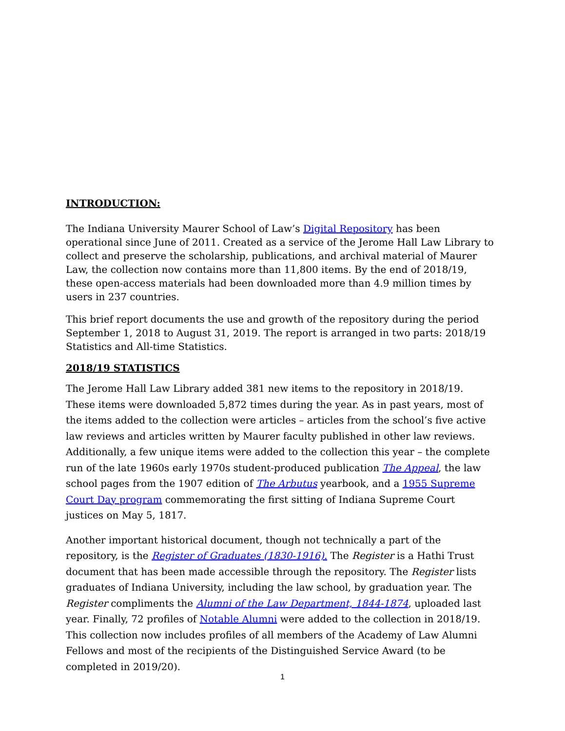INTRODUCTION:
The Indiana University Maurer School of Law’s Digital Repository has been operational since June of 2011. Created as a service of the Jerome Hall Law Library to collect and preserve the scholarship, publications, and archival material of Maurer Law, the collection now contains more than 11,800 items. By the end of 2018/19, these open-access materials had been downloaded more than 4.9 million times by users in 237 countries.
This brief report documents the use and growth of the repository during the period September 1, 2018 to August 31, 2019. The report is arranged in two parts: 2018/19 Statistics and All-time Statistics.
2018/19 STATISTICS
The Jerome Hall Law Library added 381 new items to the repository in 2018/19. These items were downloaded 5,872 times during the year. As in past years, most of the items added to the collection were articles – articles from the school’s five active law reviews and articles written by Maurer faculty published in other law reviews. Additionally, a few unique items were added to the collection this year – the complete run of the late 1960s early 1970s student-produced publication The Appeal, the law school pages from the 1907 edition of The Arbutus yearbook, and a 1955 Supreme Court Day program commemorating the first sitting of Indiana Supreme Court justices on May 5, 1817.
Another important historical document, though not technically a part of the repository, is the Register of Graduates (1830-1916). The Register is a Hathi Trust document that has been made accessible through the repository. The Register lists graduates of Indiana University, including the law school, by graduation year. The Register compliments the Alumni of the Law Department, 1844-1874, uploaded last year. Finally, 72 profiles of Notable Alumni were added to the collection in 2018/19. This collection now includes profiles of all members of the Academy of Law Alumni Fellows and most of the recipients of the Distinguished Service Award (to be completed in 2019/20).
1